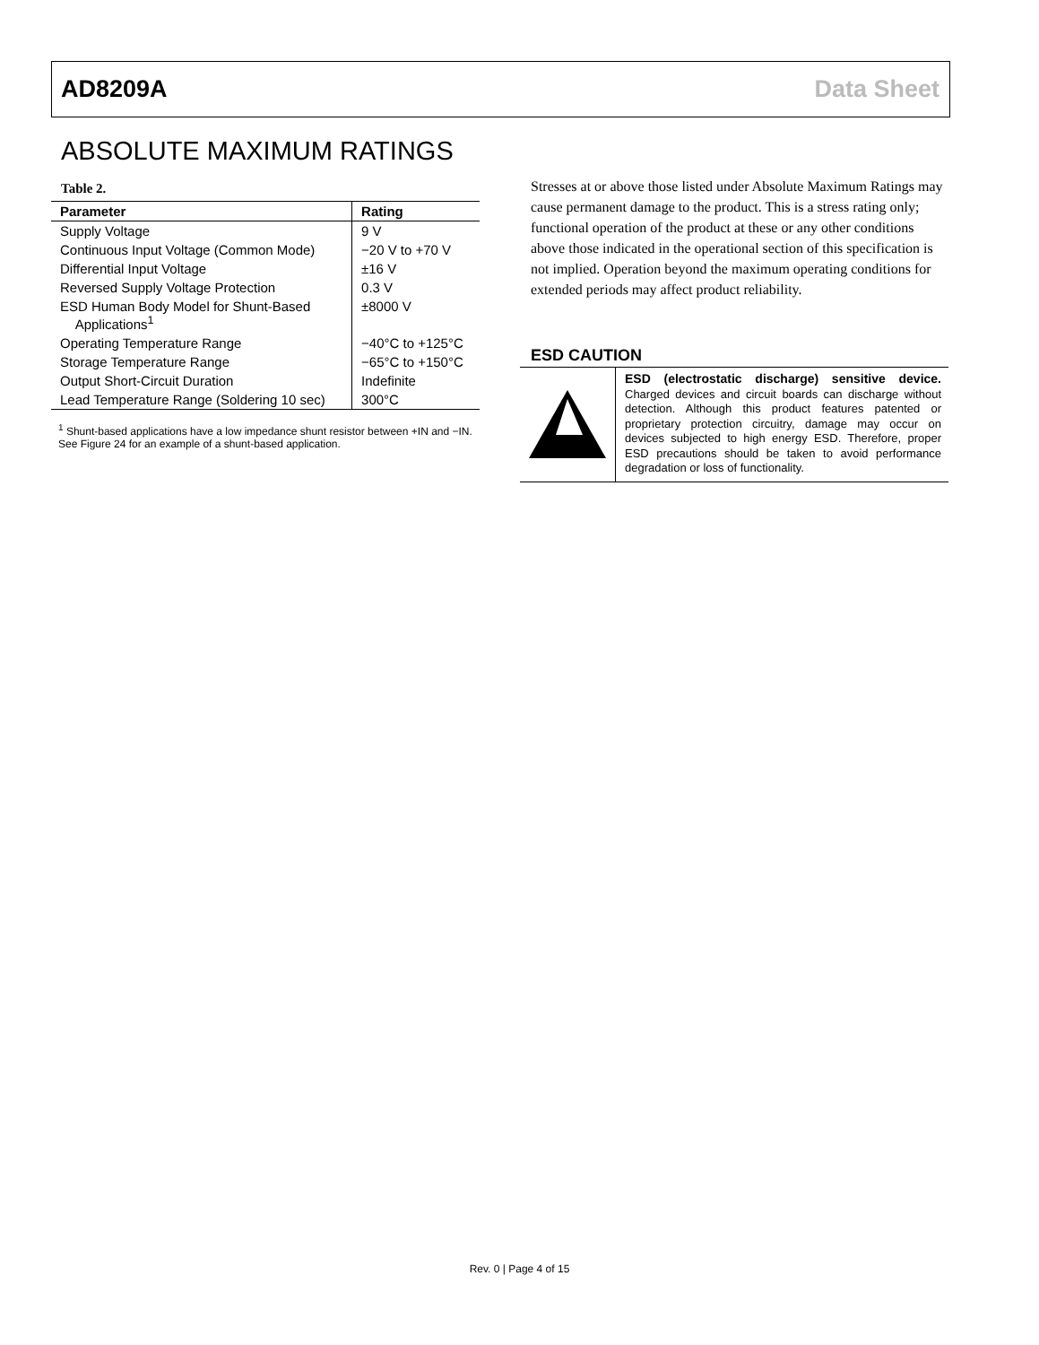AD8209A Data Sheet
ABSOLUTE MAXIMUM RATINGS
Table 2.
| Parameter | Rating |
| --- | --- |
| Supply Voltage | 9 V |
| Continuous Input Voltage (Common Mode) | −20 V to +70 V |
| Differential Input Voltage | ±16 V |
| Reversed Supply Voltage Protection | 0.3 V |
| ESD Human Body Model for Shunt-Based Applications<sup>1</sup> | ±8000 V |
| Operating Temperature Range | −40°C to +125°C |
| Storage Temperature Range | −65°C to +150°C |
| Output Short-Circuit Duration | Indefinite |
| Lead Temperature Range (Soldering 10 sec) | 300°C |
<sup>1</sup> Shunt-based applications have a low impedance shunt resistor between +IN and −IN. See Figure 24 for an example of a shunt-based application.
Stresses at or above those listed under Absolute Maximum Ratings may cause permanent damage to the product. This is a stress rating only; functional operation of the product at these or any other conditions above those indicated in the operational section of this specification is not implied. Operation beyond the maximum operating conditions for extended periods may affect product reliability.
ESD CAUTION
ESD (electrostatic discharge) sensitive device. Charged devices and circuit boards can discharge without detection. Although this product features patented or proprietary protection circuitry, damage may occur on devices subjected to high energy ESD. Therefore, proper ESD precautions should be taken to avoid performance degradation or loss of functionality.
Rev. 0 | Page 4 of 15